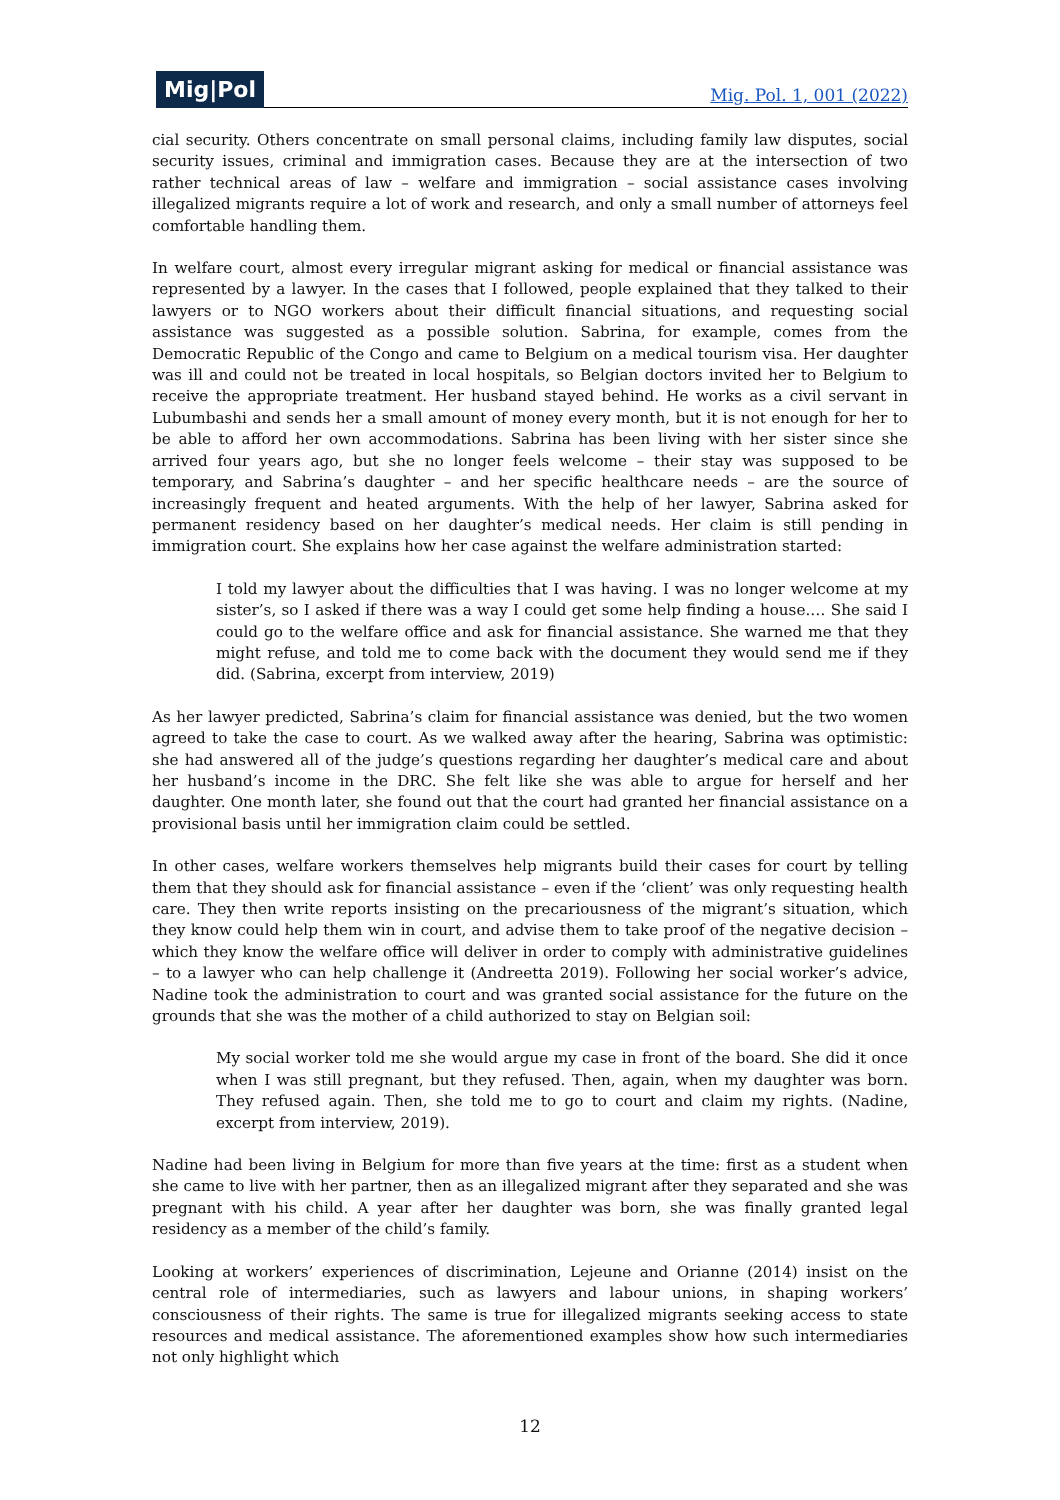Mig|Pol Mig. Pol. 1, 001 (2022)
cial security. Others concentrate on small personal claims, including family law disputes, social security issues, criminal and immigration cases. Because they are at the intersection of two rather technical areas of law – welfare and immigration – social assistance cases involving illegalized migrants require a lot of work and research, and only a small number of attorneys feel comfortable handling them.
In welfare court, almost every irregular migrant asking for medical or financial assistance was represented by a lawyer. In the cases that I followed, people explained that they talked to their lawyers or to NGO workers about their difficult financial situations, and requesting social assistance was suggested as a possible solution. Sabrina, for example, comes from the Democratic Republic of the Congo and came to Belgium on a medical tourism visa. Her daughter was ill and could not be treated in local hospitals, so Belgian doctors invited her to Belgium to receive the appropriate treatment. Her husband stayed behind. He works as a civil servant in Lubumbashi and sends her a small amount of money every month, but it is not enough for her to be able to afford her own accommodations. Sabrina has been living with her sister since she arrived four years ago, but she no longer feels welcome – their stay was supposed to be temporary, and Sabrina’s daughter – and her specific healthcare needs – are the source of increasingly frequent and heated arguments. With the help of her lawyer, Sabrina asked for permanent residency based on her daughter’s medical needs. Her claim is still pending in immigration court. She explains how her case against the welfare administration started:
I told my lawyer about the difficulties that I was having. I was no longer welcome at my sister’s, so I asked if there was a way I could get some help finding a house.… She said I could go to the welfare office and ask for financial assistance. She warned me that they might refuse, and told me to come back with the document they would send me if they did. (Sabrina, excerpt from interview, 2019)
As her lawyer predicted, Sabrina’s claim for financial assistance was denied, but the two women agreed to take the case to court. As we walked away after the hearing, Sabrina was optimistic: she had answered all of the judge’s questions regarding her daughter’s medical care and about her husband’s income in the DRC. She felt like she was able to argue for herself and her daughter. One month later, she found out that the court had granted her financial assistance on a provisional basis until her immigration claim could be settled.
In other cases, welfare workers themselves help migrants build their cases for court by telling them that they should ask for financial assistance – even if the ‘client’ was only requesting health care. They then write reports insisting on the precariousness of the migrant’s situation, which they know could help them win in court, and advise them to take proof of the negative decision – which they know the welfare office will deliver in order to comply with administrative guidelines – to a lawyer who can help challenge it (Andreetta 2019). Following her social worker’s advice, Nadine took the administration to court and was granted social assistance for the future on the grounds that she was the mother of a child authorized to stay on Belgian soil:
My social worker told me she would argue my case in front of the board. She did it once when I was still pregnant, but they refused. Then, again, when my daughter was born. They refused again. Then, she told me to go to court and claim my rights. (Nadine, excerpt from interview, 2019).
Nadine had been living in Belgium for more than five years at the time: first as a student when she came to live with her partner, then as an illegalized migrant after they separated and she was pregnant with his child. A year after her daughter was born, she was finally granted legal residency as a member of the child’s family.
Looking at workers’ experiences of discrimination, Lejeune and Orianne (2014) insist on the central role of intermediaries, such as lawyers and labour unions, in shaping workers’ consciousness of their rights. The same is true for illegalized migrants seeking access to state resources and medical assistance. The aforementioned examples show how such intermediaries not only highlight which
12